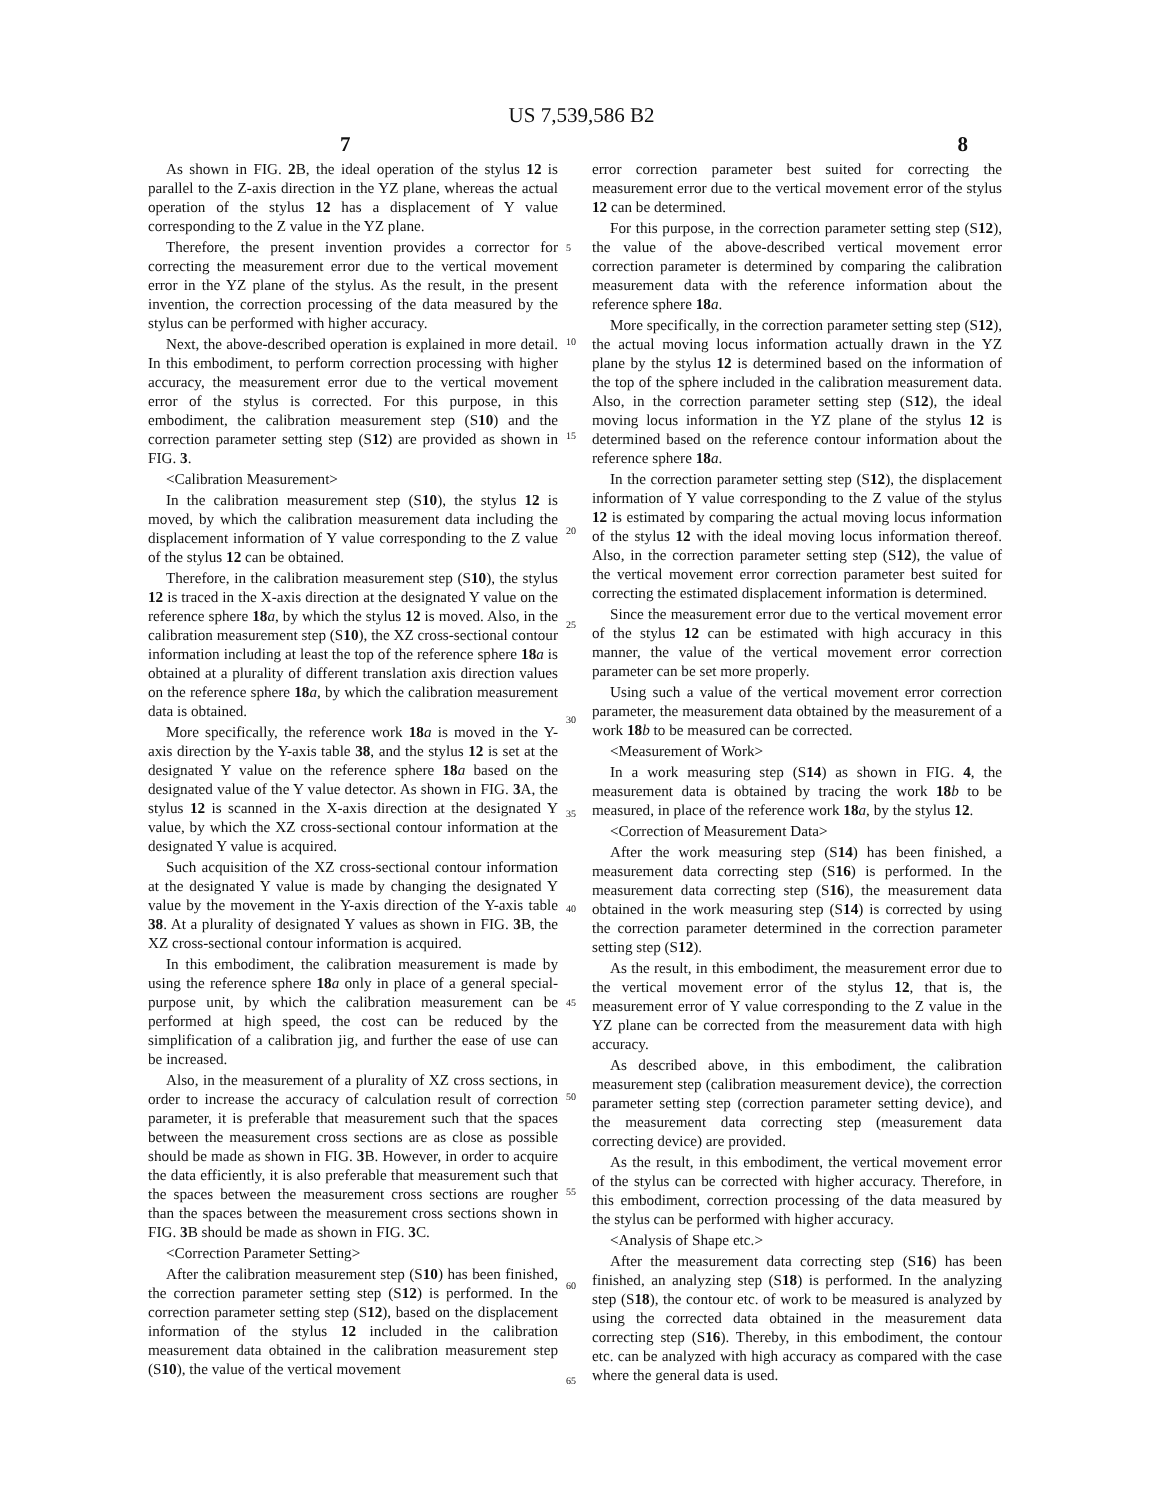US 7,539,586 B2
7 8
As shown in FIG. 2 B, the ideal operation of the stylus 12 is parallel to the Z-axis direction in the YZ plane, whereas the actual operation of the stylus 12 has a displacement of Y value corresponding to the Z value in the YZ plane.
Therefore, the present invention provides a corrector for correcting the measurement error due to the vertical movement error in the YZ plane of the stylus. As the result, in the present invention, the correction processing of the data measured by the stylus can be performed with higher accuracy.
Next, the above-described operation is explained in more detail. In this embodiment, to perform correction processing with higher accuracy, the measurement error due to the vertical movement error of the stylus is corrected. For this purpose, in this embodiment, the calibration measurement step (S10) and the correction parameter setting step (S12) are provided as shown in FIG. 3.
<Calibration Measurement>
In the calibration measurement step (S10), the stylus 12 is moved, by which the calibration measurement data including the displacement information of Y value corresponding to the Z value of the stylus 12 can be obtained.
Therefore, in the calibration measurement step (S10), the stylus 12 is traced in the X-axis direction at the designated Y value on the reference sphere 18 a, by which the stylus 12 is moved. Also, in the calibration measurement step (S10), the XZ cross-sectional contour information including at least the top of the reference sphere 18 a is obtained at a plurality of different translation axis direction values on the reference sphere 18 a, by which the calibration measurement data is obtained.
More specifically, the reference work 18 a is moved in the Y-axis direction by the Y-axis table 38, and the stylus 12 is set at the designated Y value on the reference sphere 18 a based on the designated value of the Y value detector. As shown in FIG. 3 A, the stylus 12 is scanned in the X-axis direction at the designated Y value, by which the XZ cross-sectional contour information at the designated Y value is acquired.
Such acquisition of the XZ cross-sectional contour information at the designated Y value is made by changing the designated Y value by the movement in the Y-axis direction of the Y-axis table 38. At a plurality of designated Y values as shown in FIG. 3 B, the XZ cross-sectional contour information is acquired.
In this embodiment, the calibration measurement is made by using the reference sphere 18 a only in place of a general special-purpose unit, by which the calibration measurement can be performed at high speed, the cost can be reduced by the simplification of a calibration jig, and further the ease of use can be increased.
Also, in the measurement of a plurality of XZ cross sections, in order to increase the accuracy of calculation result of correction parameter, it is preferable that measurement such that the spaces between the measurement cross sections are as close as possible should be made as shown in FIG. 3 B. However, in order to acquire the data efficiently, it is also preferable that measurement such that the spaces between the measurement cross sections are rougher than the spaces between the measurement cross sections shown in FIG. 3 B should be made as shown in FIG. 3 C.
<Correction Parameter Setting>
After the calibration measurement step (S10) has been finished, the correction parameter setting step (S12) is performed. In the correction parameter setting step (S12), based on the displacement information of the stylus 12 included in the calibration measurement data obtained in the calibration measurement step (S10), the value of the vertical movement
5
10
15
20
25
30
35
40
45
50
55
60
65
error correction parameter best suited for correcting the measurement error due to the vertical movement error of the stylus 12 can be determined.
For this purpose, in the correction parameter setting step (S12), the value of the above-described vertical movement error correction parameter is determined by comparing the calibration measurement data with the reference information about the reference sphere 18 a.
More specifically, in the correction parameter setting step (S12), the actual moving locus information actually drawn in the YZ plane by the stylus 12 is determined based on the information of the top of the sphere included in the calibration measurement data. Also, in the correction parameter setting step (S12), the ideal moving locus information in the YZ plane of the stylus 12 is determined based on the reference contour information about the reference sphere 18 a.
In the correction parameter setting step (S12), the displacement information of Y value corresponding to the Z value of the stylus 12 is estimated by comparing the actual moving locus information of the stylus 12 with the ideal moving locus information thereof. Also, in the correction parameter setting step (S12), the value of the vertical movement error correction parameter best suited for correcting the estimated displacement information is determined.
Since the measurement error due to the vertical movement error of the stylus 12 can be estimated with high accuracy in this manner, the value of the vertical movement error correction parameter can be set more properly.
Using such a value of the vertical movement error correction parameter, the measurement data obtained by the measurement of a work 18 b to be measured can be corrected.
<Measurement of Work>
In a work measuring step (S14) as shown in FIG. 4, the measurement data is obtained by tracing the work 18 b to be measured, in place of the reference work 18 a, by the stylus 12.
<Correction of Measurement Data>
After the work measuring step (S14) has been finished, a measurement data correcting step (S16) is performed. In the measurement data correcting step (S16), the measurement data obtained in the work measuring step (S14) is corrected by using the correction parameter determined in the correction parameter setting step (S12).
As the result, in this embodiment, the measurement error due to the vertical movement error of the stylus 12, that is, the measurement error of Y value corresponding to the Z value in the YZ plane can be corrected from the measurement data with high accuracy.
As described above, in this embodiment, the calibration measurement step (calibration measurement device), the correction parameter setting step (correction parameter setting device), and the measurement data correcting step (measurement data correcting device) are provided.
As the result, in this embodiment, the vertical movement error of the stylus can be corrected with higher accuracy. Therefore, in this embodiment, correction processing of the data measured by the stylus can be performed with higher accuracy.
<Analysis of Shape etc.>
After the measurement data correcting step (S16) has been finished, an analyzing step (S18) is performed. In the analyzing step (S18), the contour etc. of work to be measured is analyzed by using the corrected data obtained in the measurement data correcting step (S16). Thereby, in this embodiment, the contour etc. can be analyzed with high accuracy as compared with the case where the general data is used.